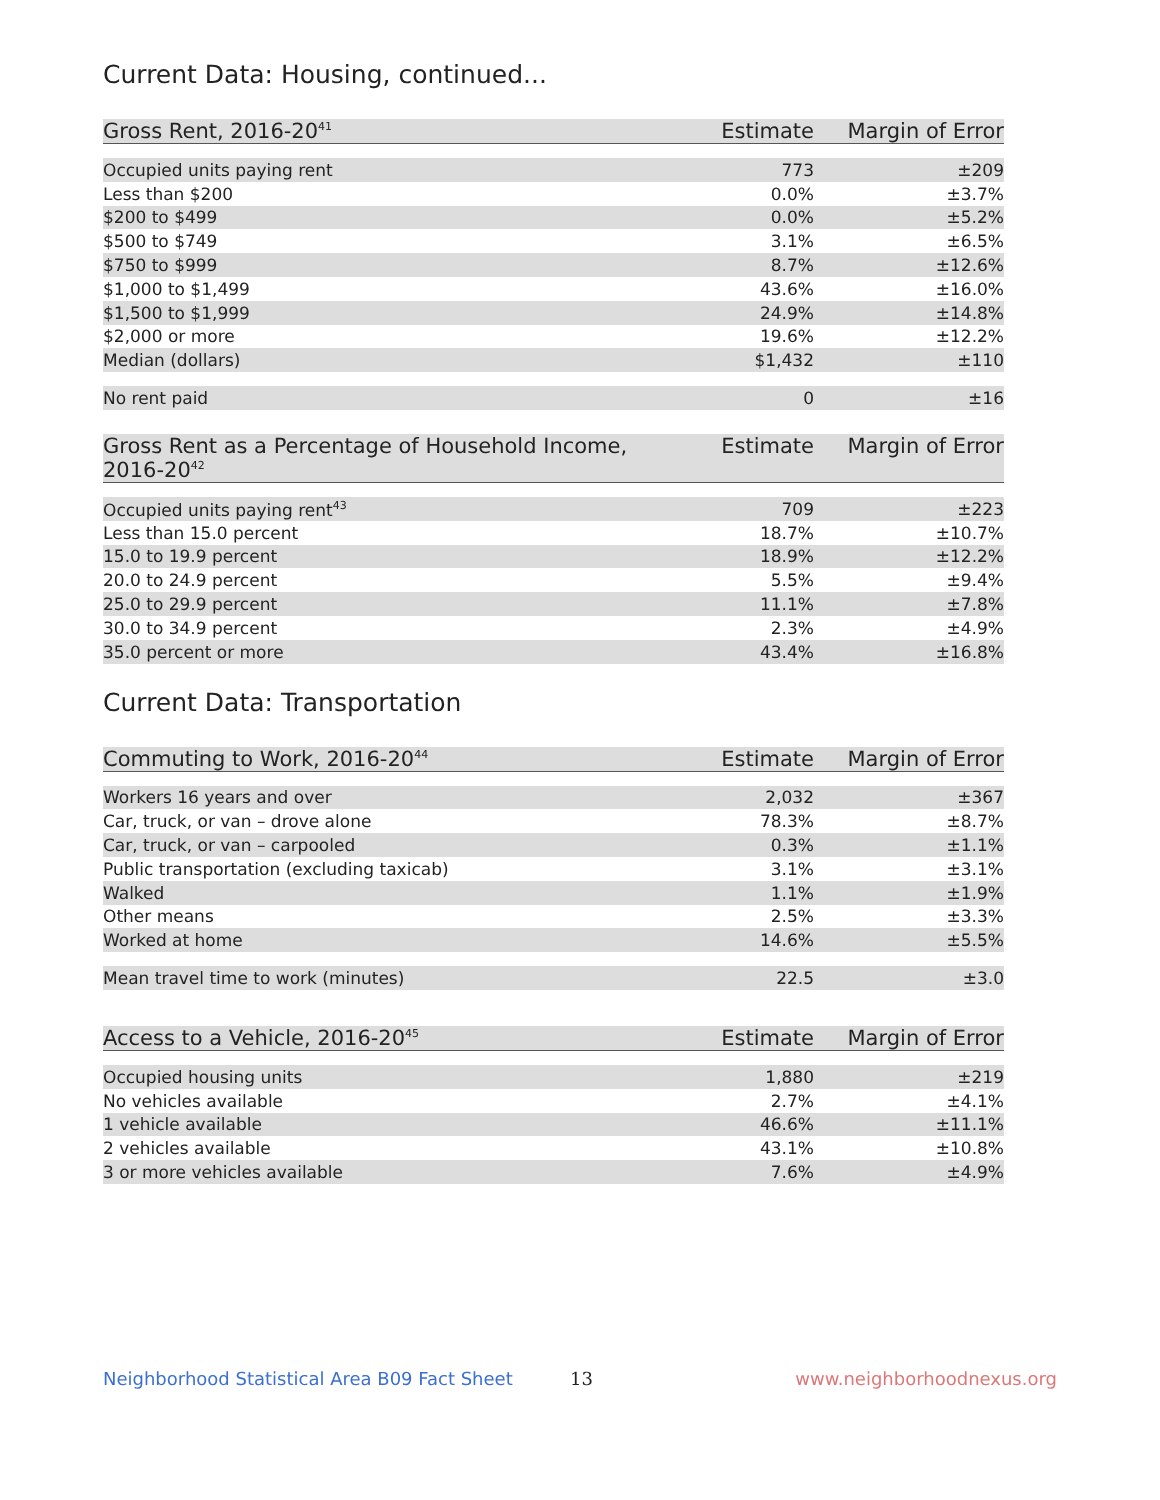Current Data: Housing, continued...
| Gross Rent, 2016-20<sup>41</sup> | Estimate | Margin of Error |
| --- | --- | --- |
| Occupied units paying rent | 773 | ±209 |
| Less than $200 | 0.0% | ±3.7% |
| $200 to $499 | 0.0% | ±5.2% |
| $500 to $749 | 3.1% | ±6.5% |
| $750 to $999 | 8.7% | ±12.6% |
| $1,000 to $1,499 | 43.6% | ±16.0% |
| $1,500 to $1,999 | 24.9% | ±14.8% |
| $2,000 or more | 19.6% | ±12.2% |
| Median (dollars) | $1,432 | ±110 |
| No rent paid | 0 | ±16 |
| Gross Rent as a Percentage of Household Income, 2016-20<sup>42</sup> | Estimate | Margin of Error |
| --- | --- | --- |
| Occupied units paying rent<sup>43</sup> | 709 | ±223 |
| Less than 15.0 percent | 18.7% | ±10.7% |
| 15.0 to 19.9 percent | 18.9% | ±12.2% |
| 20.0 to 24.9 percent | 5.5% | ±9.4% |
| 25.0 to 29.9 percent | 11.1% | ±7.8% |
| 30.0 to 34.9 percent | 2.3% | ±4.9% |
| 35.0 percent or more | 43.4% | ±16.8% |
Current Data: Transportation
| Commuting to Work, 2016-20<sup>44</sup> | Estimate | Margin of Error |
| --- | --- | --- |
| Workers 16 years and over | 2,032 | ±367 |
| Car, truck, or van – drove alone | 78.3% | ±8.7% |
| Car, truck, or van – carpooled | 0.3% | ±1.1% |
| Public transportation (excluding taxicab) | 3.1% | ±3.1% |
| Walked | 1.1% | ±1.9% |
| Other means | 2.5% | ±3.3% |
| Worked at home | 14.6% | ±5.5% |
| Mean travel time to work (minutes) | 22.5 | ±3.0 |
| Access to a Vehicle, 2016-20<sup>45</sup> | Estimate | Margin of Error |
| --- | --- | --- |
| Occupied housing units | 1,880 | ±219 |
| No vehicles available | 2.7% | ±4.1% |
| 1 vehicle available | 46.6% | ±11.1% |
| 2 vehicles available | 43.1% | ±10.8% |
| 3 or more vehicles available | 7.6% | ±4.9% |
Neighborhood Statistical Area B09 Fact Sheet 13 www.neighborhoodnexus.org